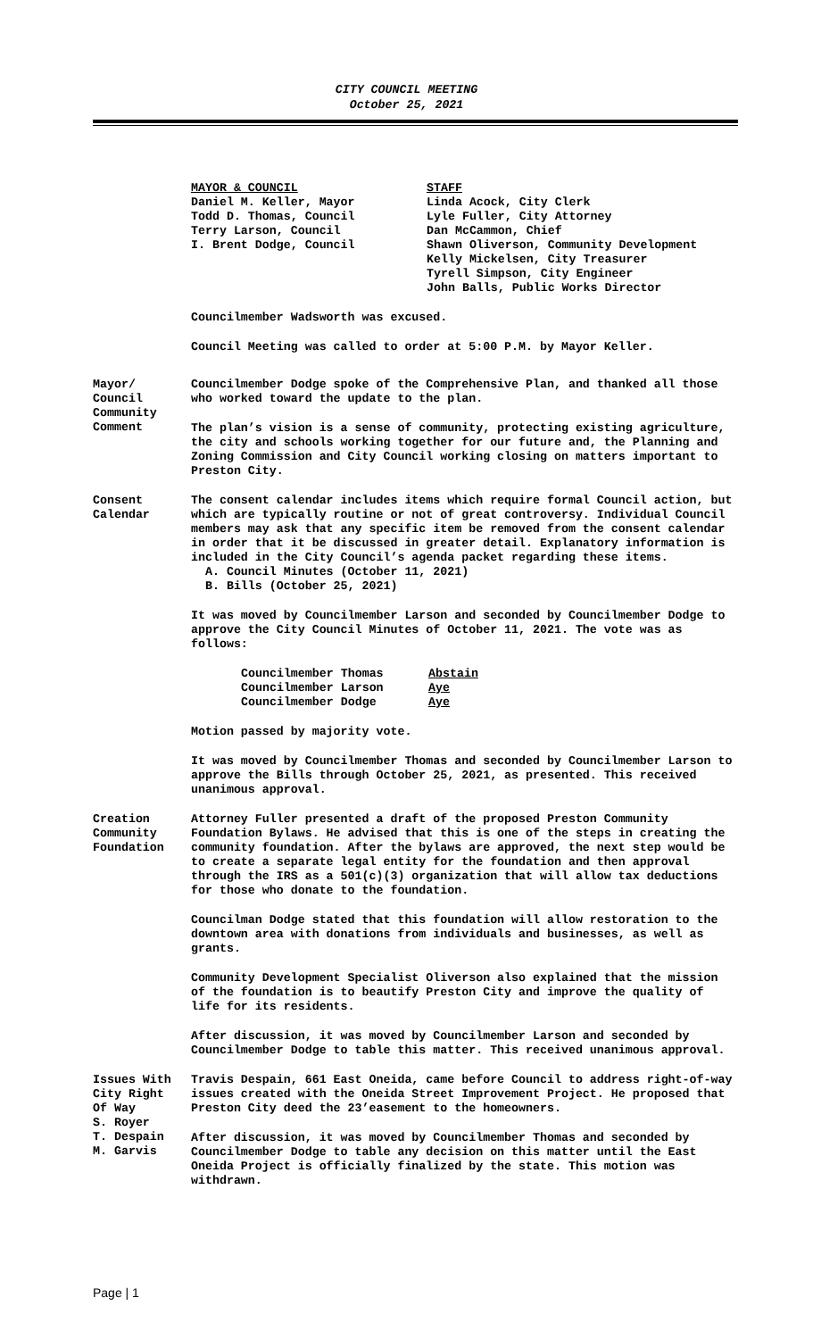CITY COUNCIL MEETING
October 25, 2021
| MAYOR & COUNCIL | STAFF |
| --- | --- |
| Daniel M. Keller, Mayor | Linda Acock, City Clerk |
| Todd D. Thomas, Council | Lyle Fuller, City Attorney |
| Terry Larson, Council | Dan McCammon, Chief |
| I. Brent Dodge, Council | Shawn Oliverson, Community Development |
| | Kelly Mickelsen, City Treasurer |
| | Tyrell Simpson, City Engineer |
| | John Balls, Public Works Director |
Councilmember Wadsworth was excused.
Council Meeting was called to order at 5:00 P.M. by Mayor Keller.
Mayor/
Council
Community
Comment
Councilmember Dodge spoke of the Comprehensive Plan, and thanked all those who worked toward the update to the plan.
The plan’s vision is a sense of community, protecting existing agriculture, the city and schools working together for our future and, the Planning and Zoning Commission and City Council working closing on matters important to Preston City.
Consent
Calendar
The consent calendar includes items which require formal Council action, but which are typically routine or not of great controversy. Individual Council members may ask that any specific item be removed from the consent calendar in order that it be discussed in greater detail. Explanatory information is included in the City Council’s agenda packet regarding these items.
A. Council Minutes (October 11, 2021)
B. Bills (October 25, 2021)
It was moved by Councilmember Larson and seconded by Councilmember Dodge to approve the City Council Minutes of October 11, 2021. The vote was as follows:
| Councilmember Thomas | Abstain |
| Councilmember Larson | Aye |
| Councilmember Dodge | Aye |
Motion passed by majority vote.
It was moved by Councilmember Thomas and seconded by Councilmember Larson to approve the Bills through October 25, 2021, as presented. This received unanimous approval.
Creation
Community
Foundation
Attorney Fuller presented a draft of the proposed Preston Community Foundation Bylaws. He advised that this is one of the steps in creating the community foundation. After the bylaws are approved, the next step would be to create a separate legal entity for the foundation and then approval through the IRS as a 501(c)(3) organization that will allow tax deductions for those who donate to the foundation.
Councilman Dodge stated that this foundation will allow restoration to the downtown area with donations from individuals and businesses, as well as grants.
Community Development Specialist Oliverson also explained that the mission of the foundation is to beautify Preston City and improve the quality of life for its residents.
After discussion, it was moved by Councilmember Larson and seconded by Councilmember Dodge to table this matter. This received unanimous approval.
Issues With
City Right
Of Way
S. Royer
T. Despain
M. Garvis
Travis Despain, 661 East Oneida, came before Council to address right-of-way issues created with the Oneida Street Improvement Project. He proposed that Preston City deed the 23’easement to the homeowners.
After discussion, it was moved by Councilmember Thomas and seconded by Councilmember Dodge to table any decision on this matter until the East Oneida Project is officially finalized by the state. This motion was withdrawn.
Page | 1